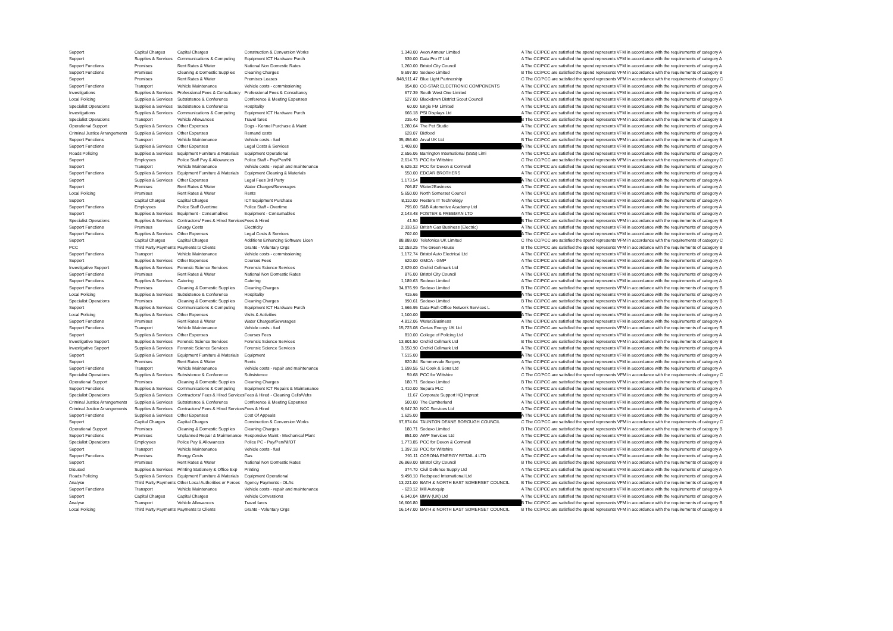| Support | Capital Charges | Capital Charges | Construction & Conversion Works | 1,348.00 | Avon Armour Limited | A The CC/PCC are satisfied the spend represents VFM in accordance with the requirements of category A |
| Support | Supplies & Services | Communications & Computing | Equipment ICT Hardware Purch | 539.00 | Data Pro IT Ltd | A The CC/PCC are satisfied the spend represents VFM in accordance with the requirements of category A |
| Support Functions | Premises | Rent Rates & Water | National Non Domestic Rates | 1,260.00 | Bristol City Council | A The CC/PCC are satisfied the spend represents VFM in accordance with the requirements of category A |
| Support Functions | Premises | Cleaning & Domestic Supplies | Cleaning Charges | 9,697.80 | Sodexo Limited | B The CC/PCC are satisfied the spend represents VFM in accordance with the requirements of category B |
| Support | Premises | Rent Rates & Water | Premises Leases | 848,911.47 | Blue Light Partnership | C The CC/PCC are satisfied the spend represents VFM in accordance with the requirements of category C |
| Support Functions | Transport | Vehicle Maintenance | Vehicle costs - commissioning | 954.80 | CO-STAR ELECTRONIC COMPONENTS | A The CC/PCC are satisfied the spend represents VFM in accordance with the requirements of category A |
| Investigations | Supplies & Services | Professional Fees & Consultancy | Professional Fees & Consultancy | 677.39 | South West One Limited | A The CC/PCC are satisfied the spend represents VFM in accordance with the requirements of category A |
| Local Policing | Supplies & Services | Subsistence & Conference | Conference & Meeting Expenses | 527.00 | Blackdown District Scout Council | A The CC/PCC are satisfied the spend represents VFM in accordance with the requirements of category A |
| Specialist Operations | Supplies & Services | Subsistence & Conference | Hospitality | 60.00 | Engie FM Limited | A The CC/PCC are satisfied the spend represents VFM in accordance with the requirements of category A |
| Investigations | Supplies & Services | Communications & Computing | Equipment ICT Hardware Purch | 666.18 | PSI Displays Ltd | A The CC/PCC are satisfied the spend represents VFM in accordance with the requirements of category A |
| Specialist Operations | Transport | Vehicle Allowances | Travel fares | 235.40 | | B The CC/PCC are satisfied the spend represents VFM in accordance with the requirements of category B |
| Operational Support | Supplies & Services | Other Expenses | Dogs - Kennel Purchase & Maint | 1,280.64 | The Pet Studio | A The CC/PCC are satisfied the spend represents VFM in accordance with the requirements of category A |
| Criminal Justice Arrangements | Supplies & Services | Other Expenses | Remand costs | 628.07 | Bidfood | A The CC/PCC are satisfied the spend represents VFM in accordance with the requirements of category A |
| Support Functions | Transport | Vehicle Maintenance | Vehicle costs - fuel | 35,456.60 | Arval UK Ltd | B The CC/PCC are satisfied the spend represents VFM in accordance with the requirements of category B |
| Support Functions | Supplies & Services | Other Expenses | Legal Costs & Services | 1,408.00 | | A The CC/PCC are satisfied the spend represents VFM in accordance with the requirements of category A |
| Roads Policing | Supplies & Services | Equipment Furniture & Materials | Equipment Operational | 2,656.06 | Barrington International (SSS) Limi | A The CC/PCC are satisfied the spend represents VFM in accordance with the requirements of category A |
| Support | Employees | Police Staff Pay & Allowances | Police Staff - Pay/Pen/NI | 2,614.73 | PCC for Wiltshire | C The CC/PCC are satisfied the spend represents VFM in accordance with the requirements of category C |
| Support | Transport | Vehicle Maintenance | Vehicle costs - repair and maintenance | 6,626.32 | PCC for Devon & Cornwall | A The CC/PCC are satisfied the spend represents VFM in accordance with the requirements of category A |
| Support Functions | Supplies & Services | Equipment Furniture & Materials | Equipment Cleaning & Materials | 550.00 | EDGAR BROTHERS | A The CC/PCC are satisfied the spend represents VFM in accordance with the requirements of category A |
| Support | Supplies & Services | Other Expenses | Legal Fees 3rd Party | 1,173.54 | | A The CC/PCC are satisfied the spend represents VFM in accordance with the requirements of category A |
| Support | Premises | Rent Rates & Water | Water Charges/Sewerages | 706.87 | Water2Business | A The CC/PCC are satisfied the spend represents VFM in accordance with the requirements of category A |
| Local Policing | Premises | Rent Rates & Water | Rents | 5,650.00 | North Somerset Council | A The CC/PCC are satisfied the spend represents VFM in accordance with the requirements of category A |
| Support | Capital Charges | Capital Charges | ICT Equipment Purchase | 8,110.00 | Restore IT Technology | A The CC/PCC are satisfied the spend represents VFM in accordance with the requirements of category A |
| Support Functions | Employees | Police Staff Overtime | Police Staff - Overtime | 795.00 | S&B Automotive Academy Ltd | A The CC/PCC are satisfied the spend represents VFM in accordance with the requirements of category A |
| Support | Supplies & Services | Equipment - Consumables | Equipment - Consumables | 2,143.48 | FOSTER & FREEMAN LTD | A The CC/PCC are satisfied the spend represents VFM in accordance with the requirements of category A |
| Specialist Operations | Supplies & Services | Contractors/ Fees & Hired Services | Fees & Hired | 41.50 | | B The CC/PCC are satisfied the spend represents VFM in accordance with the requirements of category B |
| Support Functions | Premises | Energy Costs | Electricity | 2,333.53 | British Gas Business (Electric) | A The CC/PCC are satisfied the spend represents VFM in accordance with the requirements of category A |
| Support Functions | Supplies & Services | Other Expenses | Legal Costs & Services | 702.00 | | A The CC/PCC are satisfied the spend represents VFM in accordance with the requirements of category A |
| Support | Capital Charges | Capital Charges | Additions Enhancing Software Licen | 88,889.00 | Telefonica UK Limited | C The CC/PCC are satisfied the spend represents VFM in accordance with the requirements of category C |
| PCC | Third Party Payments | Payments to Clients | Grants - Voluntary Orgs | 12,053.25 | The Green House | B The CC/PCC are satisfied the spend represents VFM in accordance with the requirements of category B |
| Support Functions | Transport | Vehicle Maintenance | Vehicle costs - commissioning | 1,172.74 | Bristol Auto Electrical Ltd | A The CC/PCC are satisfied the spend represents VFM in accordance with the requirements of category A |
| Support | Supplies & Services | Other Expenses | Courses Fees | 620.00 | GMCA - GMP | A The CC/PCC are satisfied the spend represents VFM in accordance with the requirements of category A |
| Investigative Support | Supplies & Services | Forensic Science Services | Forensic Science Services | 2,629.00 | Orchid Cellmark Ltd | A The CC/PCC are satisfied the spend represents VFM in accordance with the requirements of category A |
| Support Functions | Premises | Rent Rates & Water | National Non Domestic Rates | 876.00 | Bristol City Council | A The CC/PCC are satisfied the spend represents VFM in accordance with the requirements of category A |
| Support Functions | Supplies & Services | Catering | Catering | 1,189.63 | Sodexo Limited | A The CC/PCC are satisfied the spend represents VFM in accordance with the requirements of category A |
| Support Functions | Premises | Cleaning & Domestic Supplies | Cleaning Charges | 34,876.99 | Sodexo Limited | B The CC/PCC are satisfied the spend represents VFM in accordance with the requirements of category B |
| Local Policing | Supplies & Services | Subsistence & Conference | Hospitality | 415.66 | | A The CC/PCC are satisfied the spend represents VFM in accordance with the requirements of category A |
| Specialist Operations | Premises | Cleaning & Domestic Supplies | Cleaning Charges | 990.61 | Sodexo Limited | B The CC/PCC are satisfied the spend represents VFM in accordance with the requirements of category B |
| Support | Supplies & Services | Communications & Computing | Equipment ICT Hardware Purch | 1,666.95 | Data-Path Office Network Services L | A The CC/PCC are satisfied the spend represents VFM in accordance with the requirements of category A |
| Local Policing | Supplies & Services | Other Expenses | Visits & Activities | 1,100.00 | | A The CC/PCC are satisfied the spend represents VFM in accordance with the requirements of category A |
| Support Functions | Premises | Rent Rates & Water | Water Charges/Sewerages | 4,812.06 | Water2Business | A The CC/PCC are satisfied the spend represents VFM in accordance with the requirements of category A |
| Support Functions | Transport | Vehicle Maintenance | Vehicle costs - fuel | 15,723.08 | Certas Energy UK Ltd | B The CC/PCC are satisfied the spend represents VFM in accordance with the requirements of category B |
| Support | Supplies & Services | Other Expenses | Courses Fees | 810.00 | College of Policing Ltd | A The CC/PCC are satisfied the spend represents VFM in accordance with the requirements of category A |
| Investigative Support | Supplies & Services | Forensic Science Services | Forensic Science Services | 13,801.50 | Orchid Cellmark Ltd | B The CC/PCC are satisfied the spend represents VFM in accordance with the requirements of category B |
| Investigative Support | Supplies & Services | Forensic Science Services | Forensic Science Services | 3,550.90 | Orchid Cellmark Ltd | A The CC/PCC are satisfied the spend represents VFM in accordance with the requirements of category A |
| Support | Supplies & Services | Equipment Furniture & Materials | Equipment | 7,515.00 | | A The CC/PCC are satisfied the spend represents VFM in accordance with the requirements of category A |
| Support | Premises | Rent Rates & Water | Rents | 820.84 | Summervale Surgery | A The CC/PCC are satisfied the spend represents VFM in accordance with the requirements of category A |
| Support Functions | Transport | Vehicle Maintenance | Vehicle costs - repair and maintenance | 1,699.55 | SJ Cook & Sons Ltd | A The CC/PCC are satisfied the spend represents VFM in accordance with the requirements of category A |
| Specialist Operations | Supplies & Services | Subsistence & Conference | Subsistence | 59.68 | PCC for Wiltshire | C The CC/PCC are satisfied the spend represents VFM in accordance with the requirements of category C |
| Operational Support | Premises | Cleaning & Domestic Supplies | Cleaning Charges | 180.71 | Sodexo Limited | B The CC/PCC are satisfied the spend represents VFM in accordance with the requirements of category B |
| Support Functions | Supplies & Services | Communications & Computing | Equipment ICT Repairs & Maintenance | 1,410.00 | Sepura PLC | A The CC/PCC are satisfied the spend represents VFM in accordance with the requirements of category A |
| Specialist Operations | Supplies & Services | Contractors/ Fees & Hired Services | Fees & Hired - Cleaning Cells/Vehs | 11.67 | Corporate Support HQ Imprest | A The CC/PCC are satisfied the spend represents VFM in accordance with the requirements of category A |
| Criminal Justice Arrangements | Supplies & Services | Subsistence & Conference | Conference & Meeting Expenses | 500.00 | The Cumberland | A The CC/PCC are satisfied the spend represents VFM in accordance with the requirements of category A |
| Criminal Justice Arrangements | Supplies & Services | Contractors/ Fees & Hired Services | Fees & Hired | 9,647.30 | NCC Services Ltd | A The CC/PCC are satisfied the spend represents VFM in accordance with the requirements of category A |
| Support Functions | Supplies & Services | Other Expenses | Cost Of Appeals | 1,625.00 | | A The CC/PCC are satisfied the spend represents VFM in accordance with the requirements of category A |
| Support | Capital Charges | Capital Charges | Construction & Conversion Works | 97,874.04 | TAUNTON DEANE BOROUGH COUNCIL | C The CC/PCC are satisfied the spend represents VFM in accordance with the requirements of category C |
| Operational Support | Premises | Cleaning & Domestic Supplies | Cleaning Charges | 180.71 | Sodexo Limited | B The CC/PCC are satisfied the spend represents VFM in accordance with the requirements of category B |
| Support Functions | Premises | Unplanned Repair & Maintenance | Responsive Maint - Mechanical Plant | 851.00 | AWP Services Ltd | A The CC/PCC are satisfied the spend represents VFM in accordance with the requirements of category A |
| Specialist Operations | Employees | Police Pay & Allowances | Police PC - Pay/Pen/NI/OT | 1,773.85 | PCC for Devon & Cornwall | A The CC/PCC are satisfied the spend represents VFM in accordance with the requirements of category A |
| Support | Transport | Vehicle Maintenance | Vehicle costs - fuel | 1,397.18 | PCC for Wiltshire | A The CC/PCC are satisfied the spend represents VFM in accordance with the requirements of category A |
| Support Functions | Premises | Energy Costs | Gas | 791.11 | CORONA ENERGY RETAIL 4 LTD | A The CC/PCC are satisfied the spend represents VFM in accordance with the requirements of category A |
| Support | Premises | Rent Rates & Water | National Non Domestic Rates | 26,869.00 | Bristol City Council | B The CC/PCC are satisfied the spend represents VFM in accordance with the requirements of category B |
| Disused | Supplies & Services | Printing Stationery & Office Exp | Printing | 374.70 | Civil Defence Supply Ltd | A The CC/PCC are satisfied the spend represents VFM in accordance with the requirements of category A |
| Roads Policing | Supplies & Services | Equipment Furniture & Materials | Equipment Operational | 9,498.10 | Redspeed International Ltd | A The CC/PCC are satisfied the spend represents VFM in accordance with the requirements of category A |
| Analyse | Third Party Payments | Other Local Authorities or Forces | Agency Payments - OLAs | 13,221.00 | BATH & NORTH EAST SOMERSET COUNCIL | B The CC/PCC are satisfied the spend represents VFM in accordance with the requirements of category B |
| Support Functions | Transport | Vehicle Maintenance | Vehicle costs - repair and maintenance | - 623.12 | Mill Autoquip | A The CC/PCC are satisfied the spend represents VFM in accordance with the requirements of category A |
| Support | Capital Charges | Capital Charges | Vehicle Conversions | 6,940.04 | BMW (UK) Ltd | A The CC/PCC are satisfied the spend represents VFM in accordance with the requirements of category A |
| Analyse | Transport | Vehicle Allowances | Travel fares | 16,606.80 | | B The CC/PCC are satisfied the spend represents VFM in accordance with the requirements of category B |
| Local Policing | Third Party Payments | Payments to Clients | Grants - Voluntary Orgs | 16,147.00 | BATH & NORTH EAST SOMERSET COUNCIL | B The CC/PCC are satisfied the spend represents VFM in accordance with the requirements of category B |